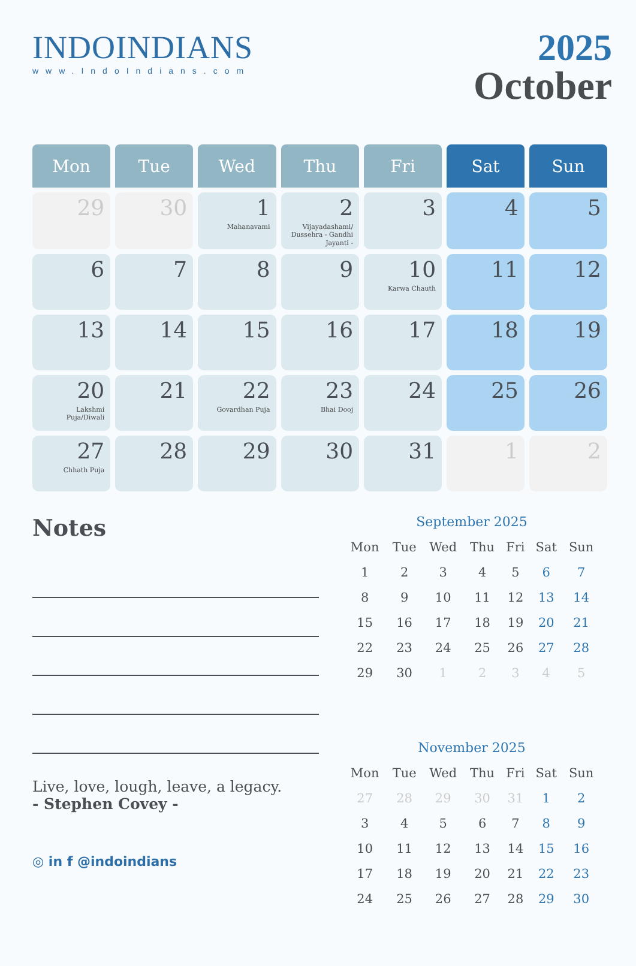INDOINDIANS
www.IndoIndians.com
2025
October
| Mon | Tue | Wed | Thu | Fri | Sat | Sun |
| --- | --- | --- | --- | --- | --- | --- |
| 29 | 30 | 1 Mahanavami | 2 Vijayadashami/ Dussehra - Gandhi Jayanti - | 3 | 4 | 5 |
| 6 | 7 | 8 | 9 | 10 Karwa Chauth | 11 | 12 |
| 13 | 14 | 15 | 16 | 17 | 18 | 19 |
| 20 Lakshmi Puja/Diwali | 21 | 22 Govardhan Puja | 23 Bhai Dooj | 24 | 25 | 26 |
| 27 Chhath Puja | 28 | 29 | 30 | 31 | 1 | 2 |
Notes
Live, love, lough, leave, a legacy.
- Stephen Covey -
September 2025
| Mon | Tue | Wed | Thu | Fri | Sat | Sun |
| 1 | 2 | 3 | 4 | 5 | 6 | 7 |
| 8 | 9 | 10 | 11 | 12 | 13 | 14 |
| 15 | 16 | 17 | 18 | 19 | 20 | 21 |
| 22 | 23 | 24 | 25 | 26 | 27 | 28 |
| 29 | 30 | 1 | 2 | 3 | 4 | 5 |
November 2025
| Mon | Tue | Wed | Thu | Fri | Sat | Sun |
| 27 | 28 | 29 | 30 | 31 | 1 | 2 |
| 3 | 4 | 5 | 6 | 7 | 8 | 9 |
| 10 | 11 | 12 | 13 | 14 | 15 | 16 |
| 17 | 18 | 19 | 20 | 21 | 22 | 23 |
| 24 | 25 | 26 | 27 | 28 | 29 | 30 |
◎ in f @indoindians